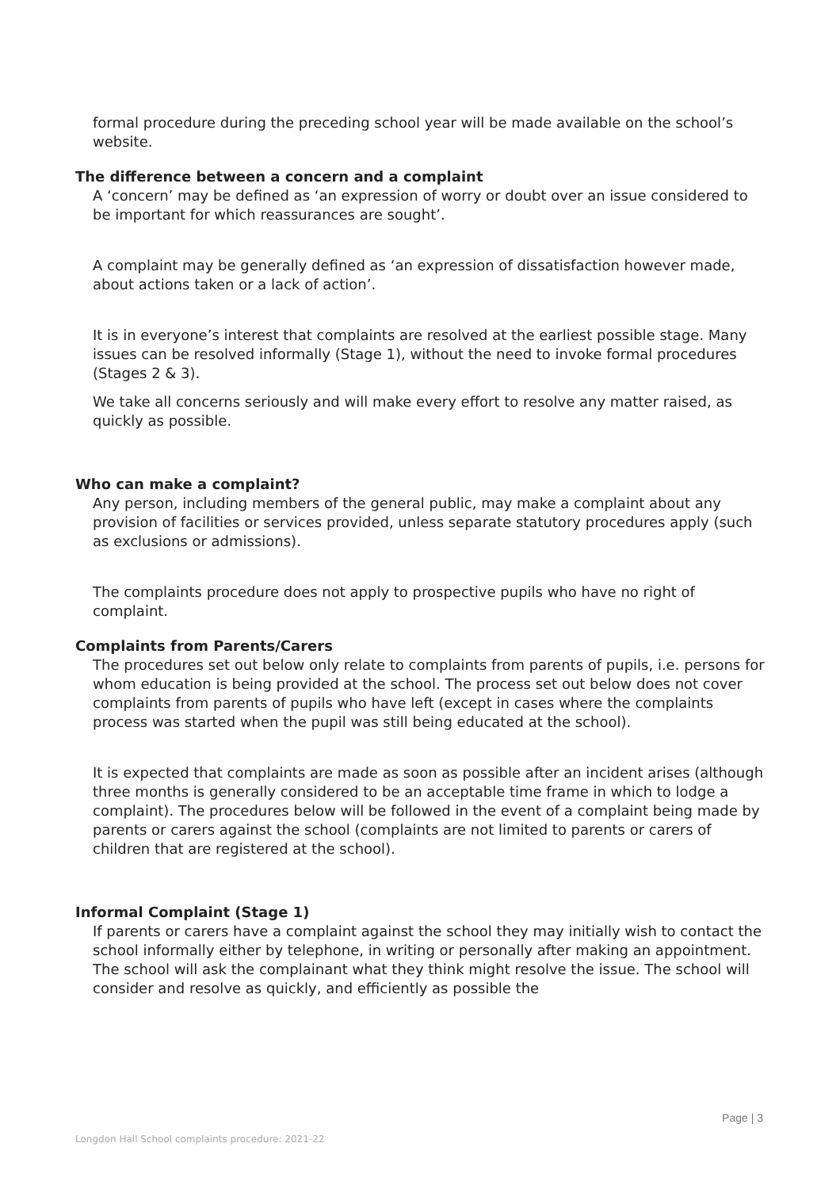formal procedure during the preceding school year will be made available on the school’s website.
The difference between a concern and a complaint
A ‘concern’ may be defined as ‘an expression of worry or doubt over an issue considered to be important for which reassurances are sought’.
A complaint may be generally defined as ‘an expression of dissatisfaction however made, about actions taken or a lack of action’.
It is in everyone’s interest that complaints are resolved at the earliest possible stage. Many issues can be resolved informally (Stage 1), without the need to invoke formal procedures (Stages 2 & 3).
We take all concerns seriously and will make every effort to resolve any matter raised, as quickly as possible.
Who can make a complaint?
Any person, including members of the general public, may make a complaint about any provision of facilities or services provided, unless separate statutory procedures apply (such as exclusions or admissions).
The complaints procedure does not apply to prospective pupils who have no right of complaint.
Complaints from Parents/Carers
The procedures set out below only relate to complaints from parents of pupils, i.e. persons for whom education is being provided at the school. The process set out below does not cover complaints from parents of pupils who have left (except in cases where the complaints process was started when the pupil was still being educated at the school).
It is expected that complaints are made as soon as possible after an incident arises (although three months is generally considered to be an acceptable time frame in which to lodge a complaint). The procedures below will be followed in the event of a complaint being made by parents or carers against the school (complaints are not limited to parents or carers of children that are registered at the school).
Informal Complaint (Stage 1)
If parents or carers have a complaint against the school they may initially wish to contact the school informally either by telephone, in writing or personally after making an appointment. The school will ask the complainant what they think might resolve the issue. The school will consider and resolve as quickly, and efficiently as possible the
Page | 3
Longdon Hall School complaints procedure: 2021-22